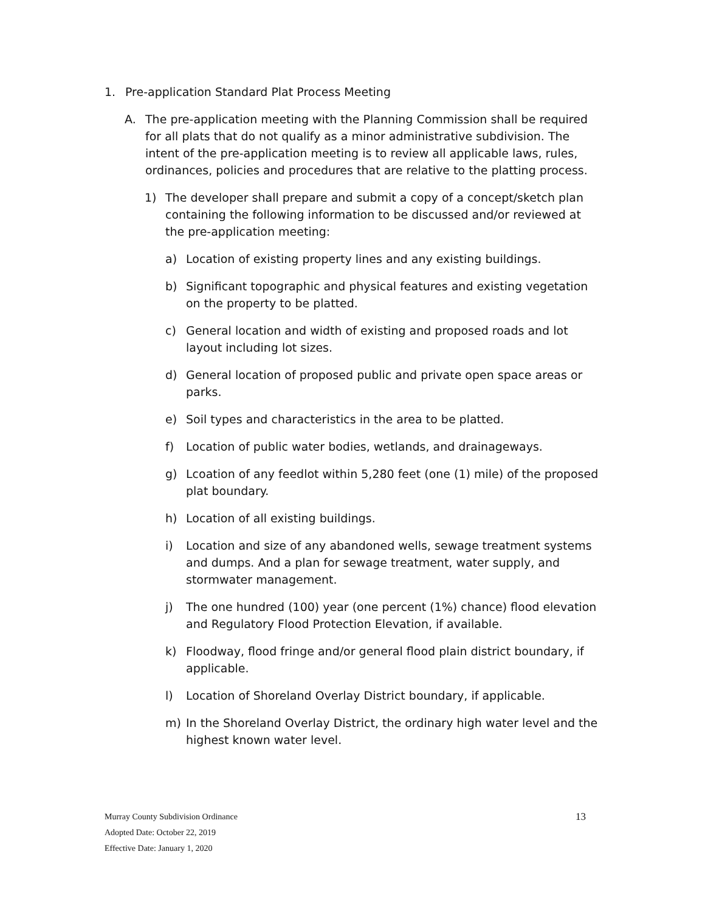1. Pre-application Standard Plat Process Meeting
A. The pre-application meeting with the Planning Commission shall be required for all plats that do not qualify as a minor administrative subdivision. The intent of the pre-application meeting is to review all applicable laws, rules, ordinances, policies and procedures that are relative to the platting process.
1) The developer shall prepare and submit a copy of a concept/sketch plan containing the following information to be discussed and/or reviewed at the pre-application meeting:
a) Location of existing property lines and any existing buildings.
b) Significant topographic and physical features and existing vegetation on the property to be platted.
c) General location and width of existing and proposed roads and lot layout including lot sizes.
d) General location of proposed public and private open space areas or parks.
e) Soil types and characteristics in the area to be platted.
f) Location of public water bodies, wetlands, and drainageways.
g) Lcoation of any feedlot within 5,280 feet (one (1) mile) of the proposed plat boundary.
h) Location of all existing buildings.
i) Location and size of any abandoned wells, sewage treatment systems and dumps. And a plan for sewage treatment, water supply, and stormwater management.
j) The one hundred (100) year (one percent (1%) chance) flood elevation and Regulatory Flood Protection Elevation, if available.
k) Floodway, flood fringe and/or general flood plain district boundary, if applicable.
l) Location of Shoreland Overlay District boundary, if applicable.
m) In the Shoreland Overlay District, the ordinary high water level and the highest known water level.
Murray County Subdivision Ordinance
Adopted Date: October 22, 2019
Effective Date: January 1, 2020
13